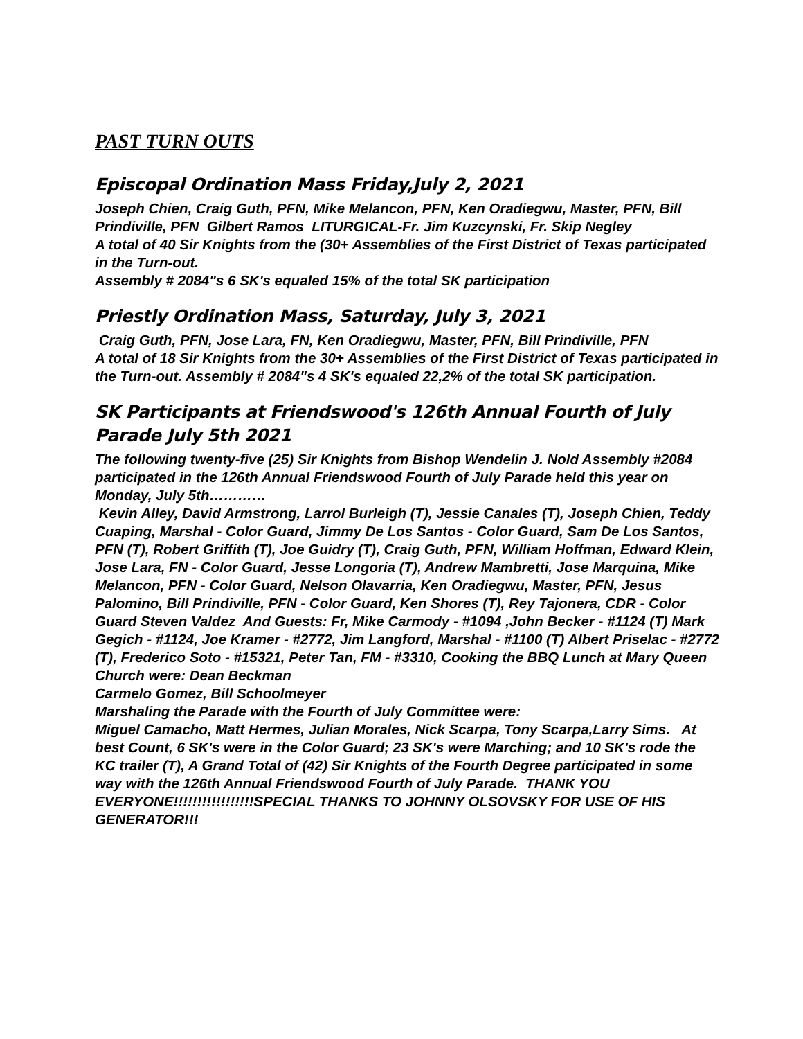PAST TURN OUTS
Episcopal Ordination Mass Friday,July 2, 2021
Joseph Chien, Craig Guth, PFN, Mike Melancon, PFN, Ken Oradiegwu, Master, PFN, Bill Prindiville, PFN Gilbert Ramos LITURGICAL-Fr. Jim Kuzcynski, Fr. Skip Negley
A total of 40 Sir Knights from the (30+ Assemblies of the First District of Texas participated in the Turn-out.
Assembly # 2084"s 6 SK's equaled 15% of the total SK participation
Priestly Ordination Mass, Saturday, July 3, 2021
Craig Guth, PFN, Jose Lara, FN, Ken Oradiegwu, Master, PFN, Bill Prindiville, PFN
A total of 18 Sir Knights from the 30+ Assemblies of the First District of Texas participated in the Turn-out. Assembly # 2084"s 4 SK's equaled 22,2% of the total SK participation.
SK Participants at Friendswood's 126th Annual Fourth of July Parade July 5th 2021
The following twenty-five (25) Sir Knights from Bishop Wendelin J. Nold Assembly #2084 participated in the 126th Annual Friendswood Fourth of July Parade held this year on Monday, July 5th…………
Kevin Alley, David Armstrong, Larrol Burleigh (T), Jessie Canales (T), Joseph Chien, Teddy Cuaping, Marshal - Color Guard, Jimmy De Los Santos - Color Guard, Sam De Los Santos, PFN (T), Robert Griffith (T), Joe Guidry (T), Craig Guth, PFN, William Hoffman, Edward Klein, Jose Lara, FN - Color Guard, Jesse Longoria (T), Andrew Mambretti, Jose Marquina, Mike Melancon, PFN - Color Guard, Nelson Olavarria, Ken Oradiegwu, Master, PFN, Jesus Palomino, Bill Prindiville, PFN - Color Guard, Ken Shores (T), Rey Tajonera, CDR - Color Guard Steven Valdez And Guests: Fr, Mike Carmody - #1094 ,John Becker - #1124 (T) Mark Gegich - #1124, Joe Kramer - #2772, Jim Langford, Marshal - #1100 (T) Albert Priselac - #2772 (T), Frederico Soto - #15321, Peter Tan, FM - #3310, Cooking the BBQ Lunch at Mary Queen Church were: Dean Beckman
Carmelo Gomez, Bill Schoolmeyer
Marshaling the Parade with the Fourth of July Committee were:
Miguel Camacho, Matt Hermes, Julian Morales, Nick Scarpa, Tony Scarpa,Larry Sims. At best Count, 6 SK's were in the Color Guard; 23 SK's were Marching; and 10 SK's rode the KC trailer (T), A Grand Total of (42) Sir Knights of the Fourth Degree participated in some way with the 126th Annual Friendswood Fourth of July Parade. THANK YOU EVERYONE!!!!!!!!!!!!!!!!!SPECIAL THANKS TO JOHNNY OLSOVSKY FOR USE OF HIS GENERATOR!!!